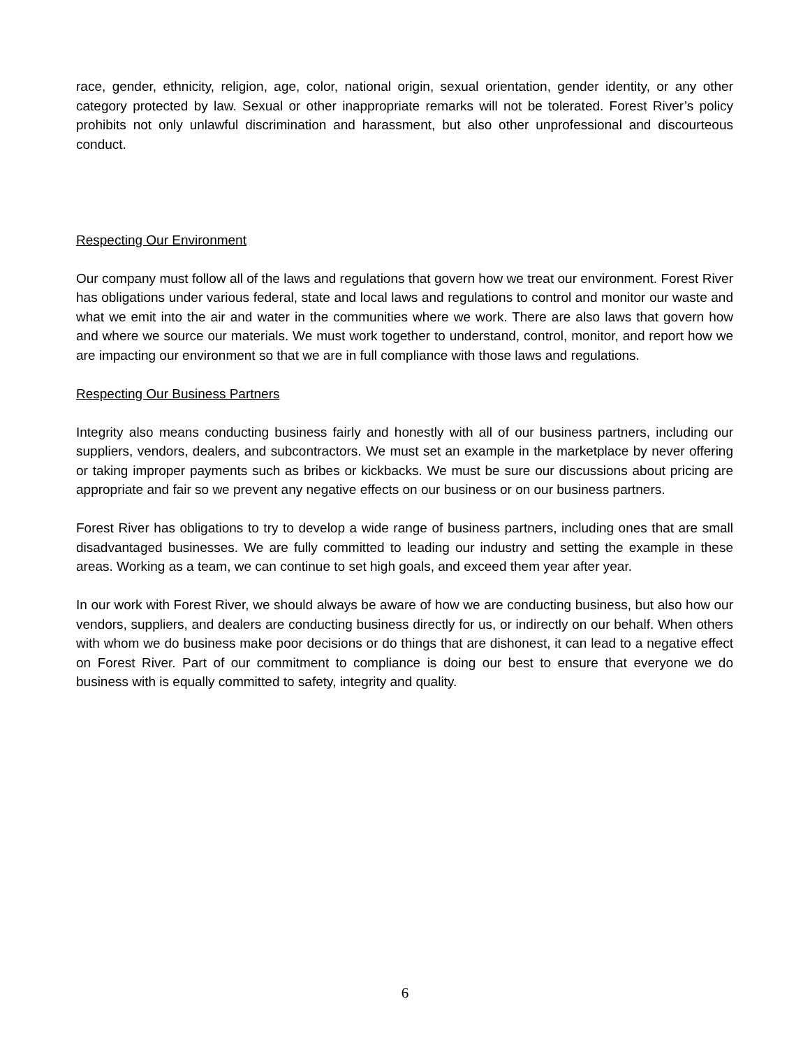race, gender, ethnicity, religion, age, color, national origin, sexual orientation, gender identity, or any other category protected by law. Sexual or other inappropriate remarks will not be tolerated. Forest River’s policy prohibits not only unlawful discrimination and harassment, but also other unprofessional and discourteous conduct.
Respecting Our Environment
Our company must follow all of the laws and regulations that govern how we treat our environment. Forest River has obligations under various federal, state and local laws and regulations to control and monitor our waste and what we emit into the air and water in the communities where we work. There are also laws that govern how and where we source our materials. We must work together to understand, control, monitor, and report how we are impacting our environment so that we are in full compliance with those laws and regulations.
Respecting Our Business Partners
Integrity also means conducting business fairly and honestly with all of our business partners, including our suppliers, vendors, dealers, and subcontractors. We must set an example in the marketplace by never offering or taking improper payments such as bribes or kickbacks. We must be sure our discussions about pricing are appropriate and fair so we prevent any negative effects on our business or on our business partners.
Forest River has obligations to try to develop a wide range of business partners, including ones that are small disadvantaged businesses. We are fully committed to leading our industry and setting the example in these areas. Working as a team, we can continue to set high goals, and exceed them year after year.
In our work with Forest River, we should always be aware of how we are conducting business, but also how our vendors, suppliers, and dealers are conducting business directly for us, or indirectly on our behalf. When others with whom we do business make poor decisions or do things that are dishonest, it can lead to a negative effect on Forest River. Part of our commitment to compliance is doing our best to ensure that everyone we do business with is equally committed to safety, integrity and quality.
6